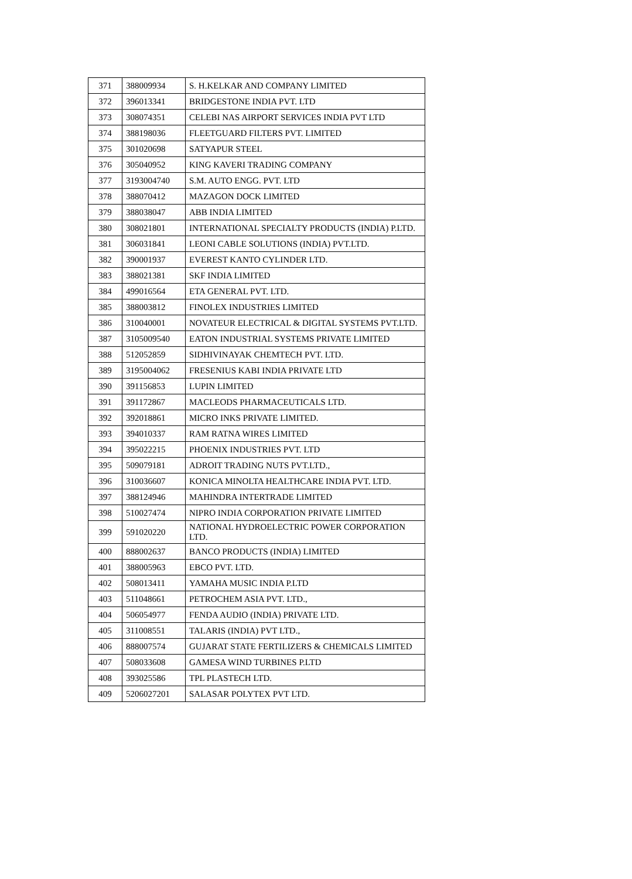| 371 | 388009934 | S. H.KELKAR AND COMPANY LIMITED |
| 372 | 396013341 | BRIDGESTONE INDIA PVT. LTD |
| 373 | 308074351 | CELEBI NAS AIRPORT SERVICES INDIA PVT LTD |
| 374 | 388198036 | FLEETGUARD FILTERS PVT. LIMITED |
| 375 | 301020698 | SATYAPUR STEEL |
| 376 | 305040952 | KING KAVERI TRADING COMPANY |
| 377 | 3193004740 | S.M. AUTO ENGG. PVT. LTD |
| 378 | 388070412 | MAZAGON DOCK LIMITED |
| 379 | 388038047 | ABB INDIA LIMITED |
| 380 | 308021801 | INTERNATIONAL SPECIALTY PRODUCTS (INDIA) P.LTD. |
| 381 | 306031841 | LEONI CABLE SOLUTIONS (INDIA) PVT.LTD. |
| 382 | 390001937 | EVEREST KANTO CYLINDER LTD. |
| 383 | 388021381 | SKF INDIA LIMITED |
| 384 | 499016564 | ETA GENERAL PVT. LTD. |
| 385 | 388003812 | FINOLEX INDUSTRIES LIMITED |
| 386 | 310040001 | NOVATEUR ELECTRICAL & DIGITAL SYSTEMS PVT.LTD. |
| 387 | 3105009540 | EATON INDUSTRIAL SYSTEMS PRIVATE LIMITED |
| 388 | 512052859 | SIDHIVINAYAK CHEMTECH PVT. LTD. |
| 389 | 3195004062 | FRESENIUS KABI INDIA PRIVATE LTD |
| 390 | 391156853 | LUPIN LIMITED |
| 391 | 391172867 | MACLEODS PHARMACEUTICALS LTD. |
| 392 | 392018861 | MICRO INKS PRIVATE LIMITED. |
| 393 | 394010337 | RAM RATNA WIRES LIMITED |
| 394 | 395022215 | PHOENIX INDUSTRIES PVT. LTD |
| 395 | 509079181 | ADROIT TRADING NUTS PVT.LTD., |
| 396 | 310036607 | KONICA MINOLTA HEALTHCARE INDIA PVT. LTD. |
| 397 | 388124946 | MAHINDRA INTERTRADE LIMITED |
| 398 | 510027474 | NIPRO INDIA CORPORATION PRIVATE LIMITED |
| 399 | 591020220 | NATIONAL HYDROELECTRIC POWER CORPORATION LTD. |
| 400 | 888002637 | BANCO PRODUCTS (INDIA) LIMITED |
| 401 | 388005963 | EBCO PVT. LTD. |
| 402 | 508013411 | YAMAHA MUSIC INDIA P.LTD |
| 403 | 511048661 | PETROCHEM ASIA PVT. LTD., |
| 404 | 506054977 | FENDA AUDIO (INDIA) PRIVATE LTD. |
| 405 | 311008551 | TALARIS (INDIA) PVT LTD., |
| 406 | 888007574 | GUJARAT STATE FERTILIZERS & CHEMICALS LIMITED |
| 407 | 508033608 | GAMESA WIND TURBINES P.LTD |
| 408 | 393025586 | TPL PLASTECH LTD. |
| 409 | 5206027201 | SALASAR POLYTEX PVT LTD. |